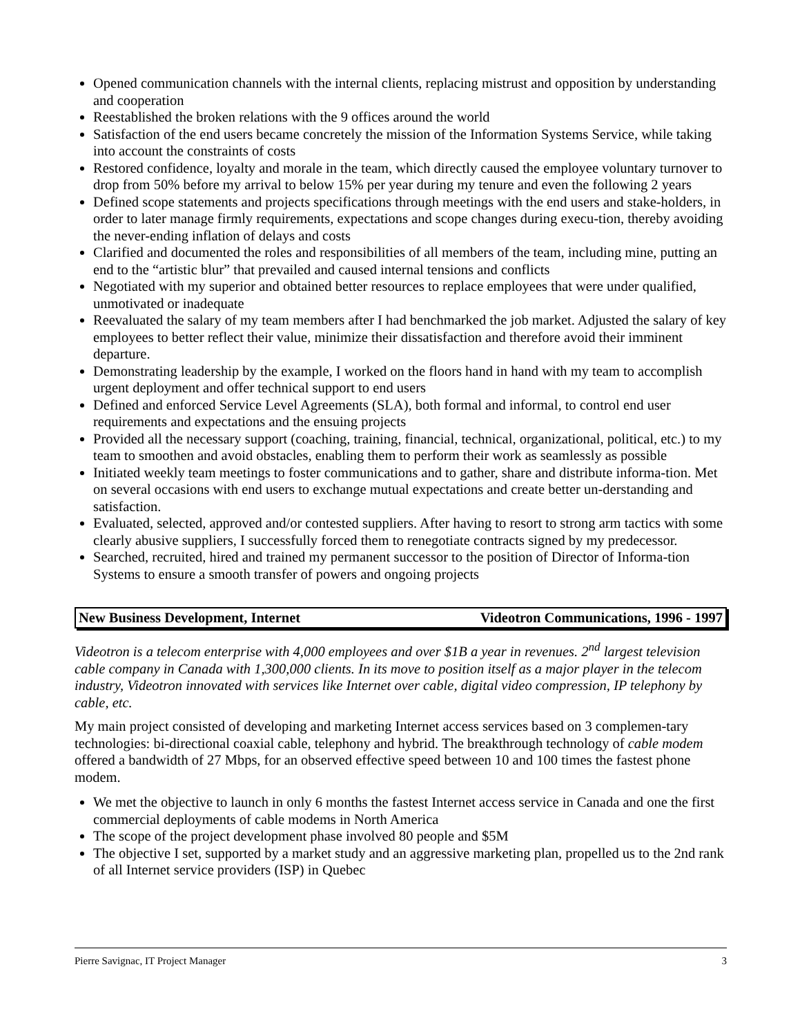Opened communication channels with the internal clients, replacing mistrust and opposition by understanding and cooperation
Reestablished the broken relations with the 9 offices around the world
Satisfaction of the end users became concretely the mission of the Information Systems Service, while taking into account the constraints of costs
Restored confidence, loyalty and morale in the team, which directly caused the employee voluntary turnover to drop from 50% before my arrival to below 15% per year during my tenure and even the following 2 years
Defined scope statements and projects specifications through meetings with the end users and stake-holders, in order to later manage firmly requirements, expectations and scope changes during execu-tion, thereby avoiding the never-ending inflation of delays and costs
Clarified and documented the roles and responsibilities of all members of the team, including mine, putting an end to the “artistic blur” that prevailed and caused internal tensions and conflicts
Negotiated with my superior and obtained better resources to replace employees that were under qualified, unmotivated or inadequate
Reevaluated the salary of my team members after I had benchmarked the job market. Adjusted the salary of key employees to better reflect their value, minimize their dissatisfaction and therefore avoid their imminent departure.
Demonstrating leadership by the example, I worked on the floors hand in hand with my team to accomplish urgent deployment and offer technical support to end users
Defined and enforced Service Level Agreements (SLA), both formal and informal, to control end user requirements and expectations and the ensuing projects
Provided all the necessary support (coaching, training, financial, technical, organizational, political, etc.) to my team to smoothen and avoid obstacles, enabling them to perform their work as seamlessly as possible
Initiated weekly team meetings to foster communications and to gather, share and distribute informa-tion. Met on several occasions with end users to exchange mutual expectations and create better un-derstanding and satisfaction.
Evaluated, selected, approved and/or contested suppliers. After having to resort to strong arm tactics with some clearly abusive suppliers, I successfully forced them to renegotiate contracts signed by my predecessor.
Searched, recruited, hired and trained my permanent successor to the position of Director of Informa-tion Systems to ensure a smooth transfer of powers and ongoing projects
New Business Development, Internet Videotron Communications, 1996 - 1997
Videotron is a telecom enterprise with 4,000 employees and over $1B a year in revenues. 2<sup>nd</sup> largest television cable company in Canada with 1,300,000 clients. In its move to position itself as a major player in the telecom industry, Videotron innovated with services like Internet over cable, digital video compression, IP telephony by cable, etc.
My main project consisted of developing and marketing Internet access services based on 3 complemen-tary technologies: bi-directional coaxial cable, telephony and hybrid. The breakthrough technology of cable modem offered a bandwidth of 27 Mbps, for an observed effective speed between 10 and 100 times the fastest phone modem.
We met the objective to launch in only 6 months the fastest Internet access service in Canada and one the first commercial deployments of cable modems in North America
The scope of the project development phase involved 80 people and $5M
The objective I set, supported by a market study and an aggressive marketing plan, propelled us to the 2nd rank of all Internet service providers (ISP) in Quebec
Pierre Savignac, IT Project Manager 3